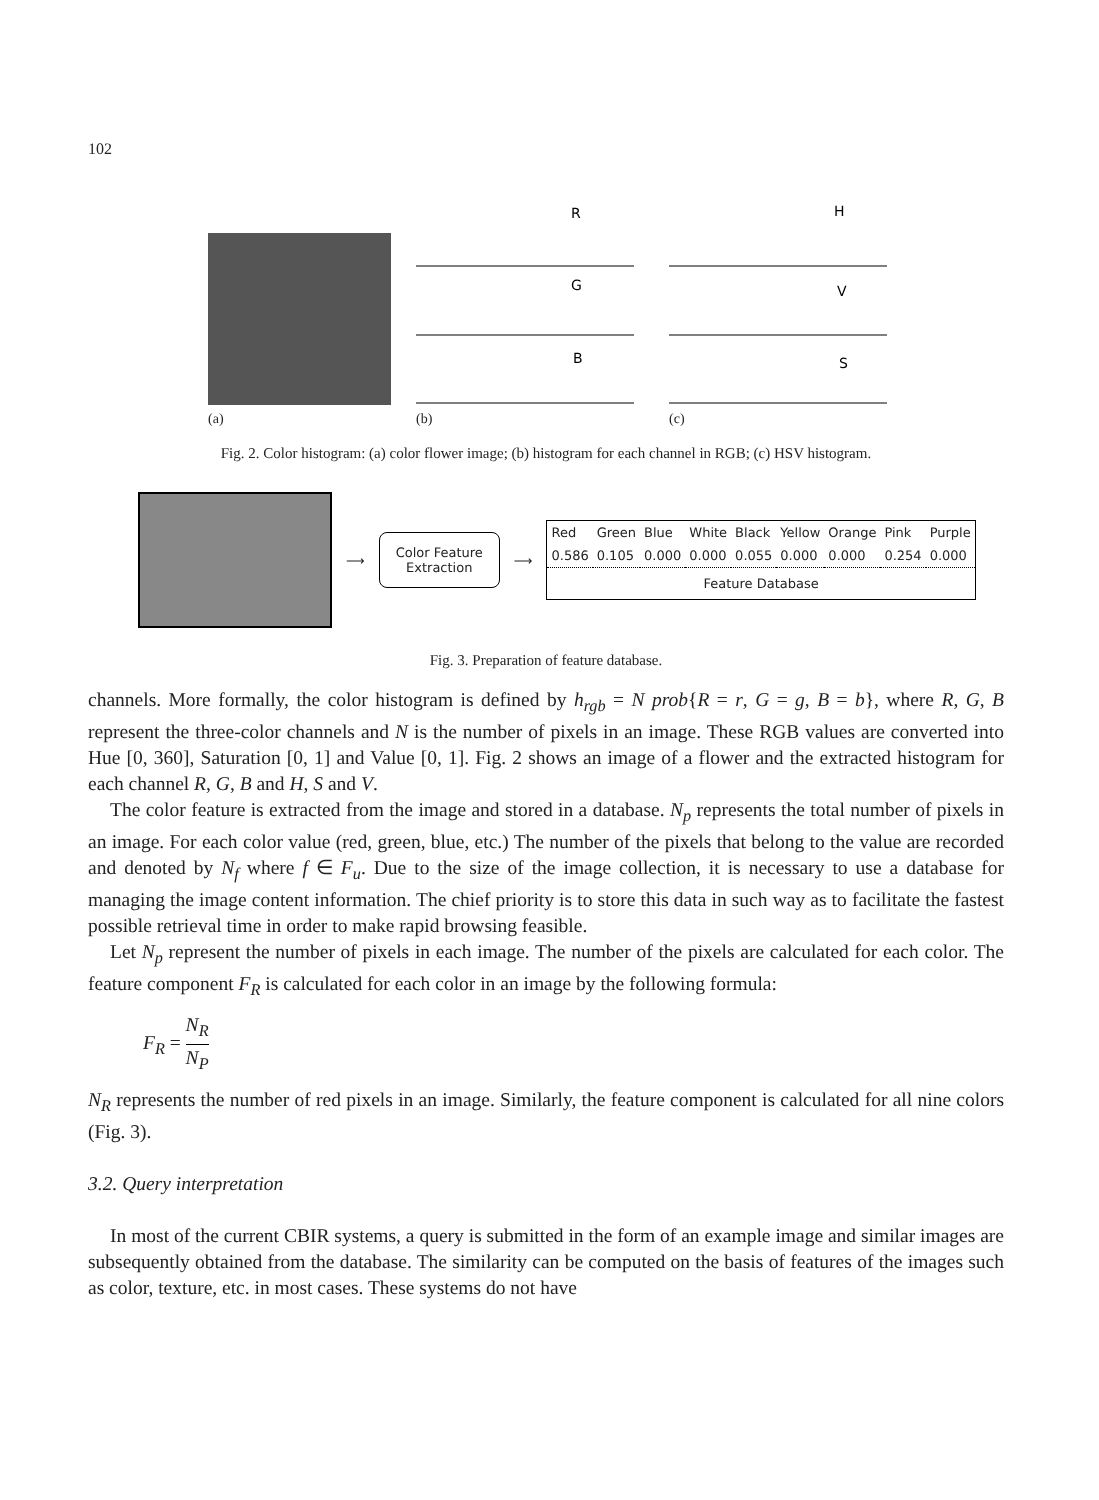102
(a)
R
G
B
(b)
H
V
S
(c)
Fig. 2. Color histogram: (a) color flower image; (b) histogram for each channel in RGB; (c) HSV histogram.
⟶
Color Feature
Extraction
⟶
| Red | Green | Blue | White | Black | Yellow | Orange | Pink | Purple |
| 0.586 | 0.105 | 0.000 | 0.000 | 0.055 | 0.000 | 0.000 | 0.254 | 0.000 |
| Feature Database | | | | | | | | |
Fig. 3. Preparation of feature database.
channels. More formally, the color histogram is defined by h<sub>rgb</sub> = N prob{R = r, G = g, B = b}, where R, G, B represent the three-color channels and N is the number of pixels in an image. These RGB values are converted into Hue [0, 360], Saturation [0, 1] and Value [0, 1]. Fig. 2 shows an image of a flower and the extracted histogram for each channel R, G, B and H, S and V.
The color feature is extracted from the image and stored in a database. N<sub>p</sub> represents the total number of pixels in an image. For each color value (red, green, blue, etc.) The number of the pixels that belong to the value are recorded and denoted by N<sub>f</sub> where f ∈ F<sub>u</sub>. Due to the size of the image collection, it is necessary to use a database for managing the image content information. The chief priority is to store this data in such way as to facilitate the fastest possible retrieval time in order to make rapid browsing feasible.
Let N<sub>p</sub> represent the number of pixels in each image. The number of the pixels are calculated for each color. The feature component F<sub>R</sub> is calculated for each color in an image by the following formula:
F<sub>R</sub> = N<sub>R</sub> N<sub>P</sub>
N<sub>R</sub> represents the number of red pixels in an image. Similarly, the feature component is calculated for all nine colors (Fig. 3).
3.2. Query interpretation
In most of the current CBIR systems, a query is submitted in the form of an example image and similar images are subsequently obtained from the database. The similarity can be computed on the basis of features of the images such as color, texture, etc. in most cases. These systems do not have